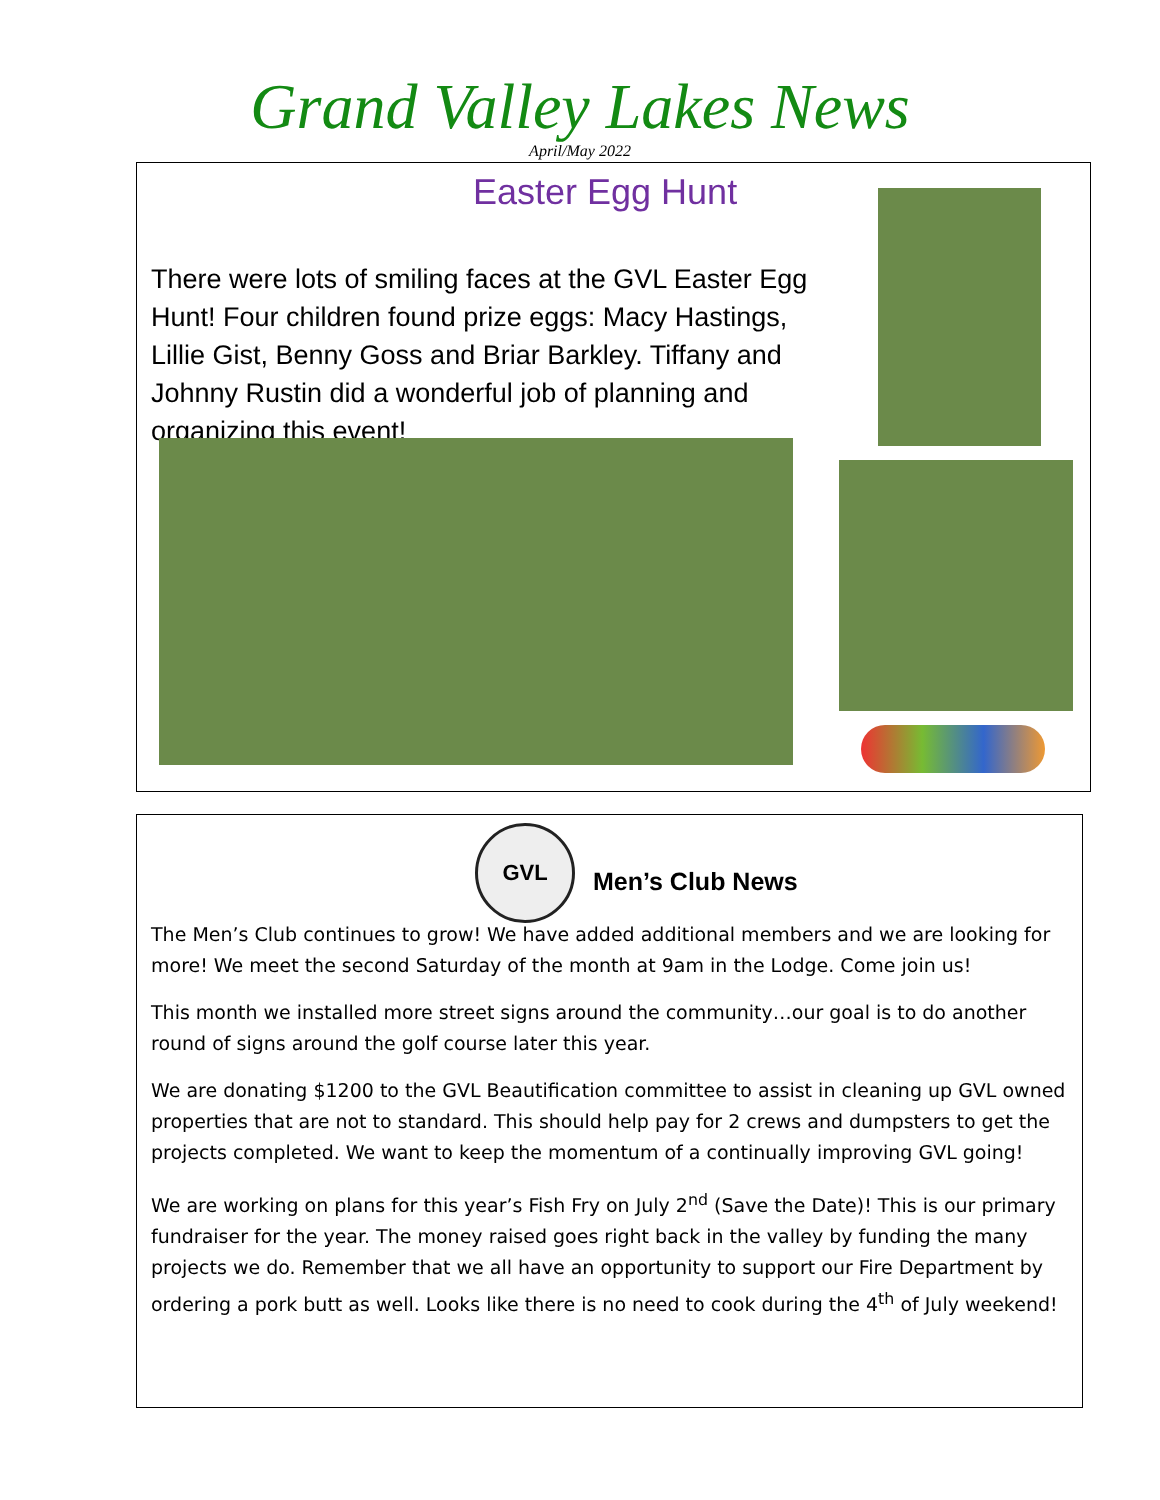Grand Valley Lakes News
April/May 2022
Easter Egg Hunt
There were lots of smiling faces at the GVL Easter Egg Hunt! Four children found prize eggs: Macy Hastings, Lillie Gist, Benny Goss and Briar Barkley. Tiffany and Johnny Rustin did a wonderful job of planning and organizing this event!
GVL
Men’s Club News
The Men’s Club continues to grow! We have added additional members and we are looking for more! We meet the second Saturday of the month at 9am in the Lodge. Come join us!
This month we installed more street signs around the community…our goal is to do another round of signs around the golf course later this year.
We are donating $1200 to the GVL Beautification committee to assist in cleaning up GVL owned properties that are not to standard. This should help pay for 2 crews and dumpsters to get the projects completed. We want to keep the momentum of a continually improving GVL going!
We are working on plans for this year’s Fish Fry on July 2<sup>nd</sup> (Save the Date)! This is our primary fundraiser for the year. The money raised goes right back in the valley by funding the many projects we do. Remember that we all have an opportunity to support our Fire Department by ordering a pork butt as well. Looks like there is no need to cook during the 4<sup>th</sup> of July weekend!